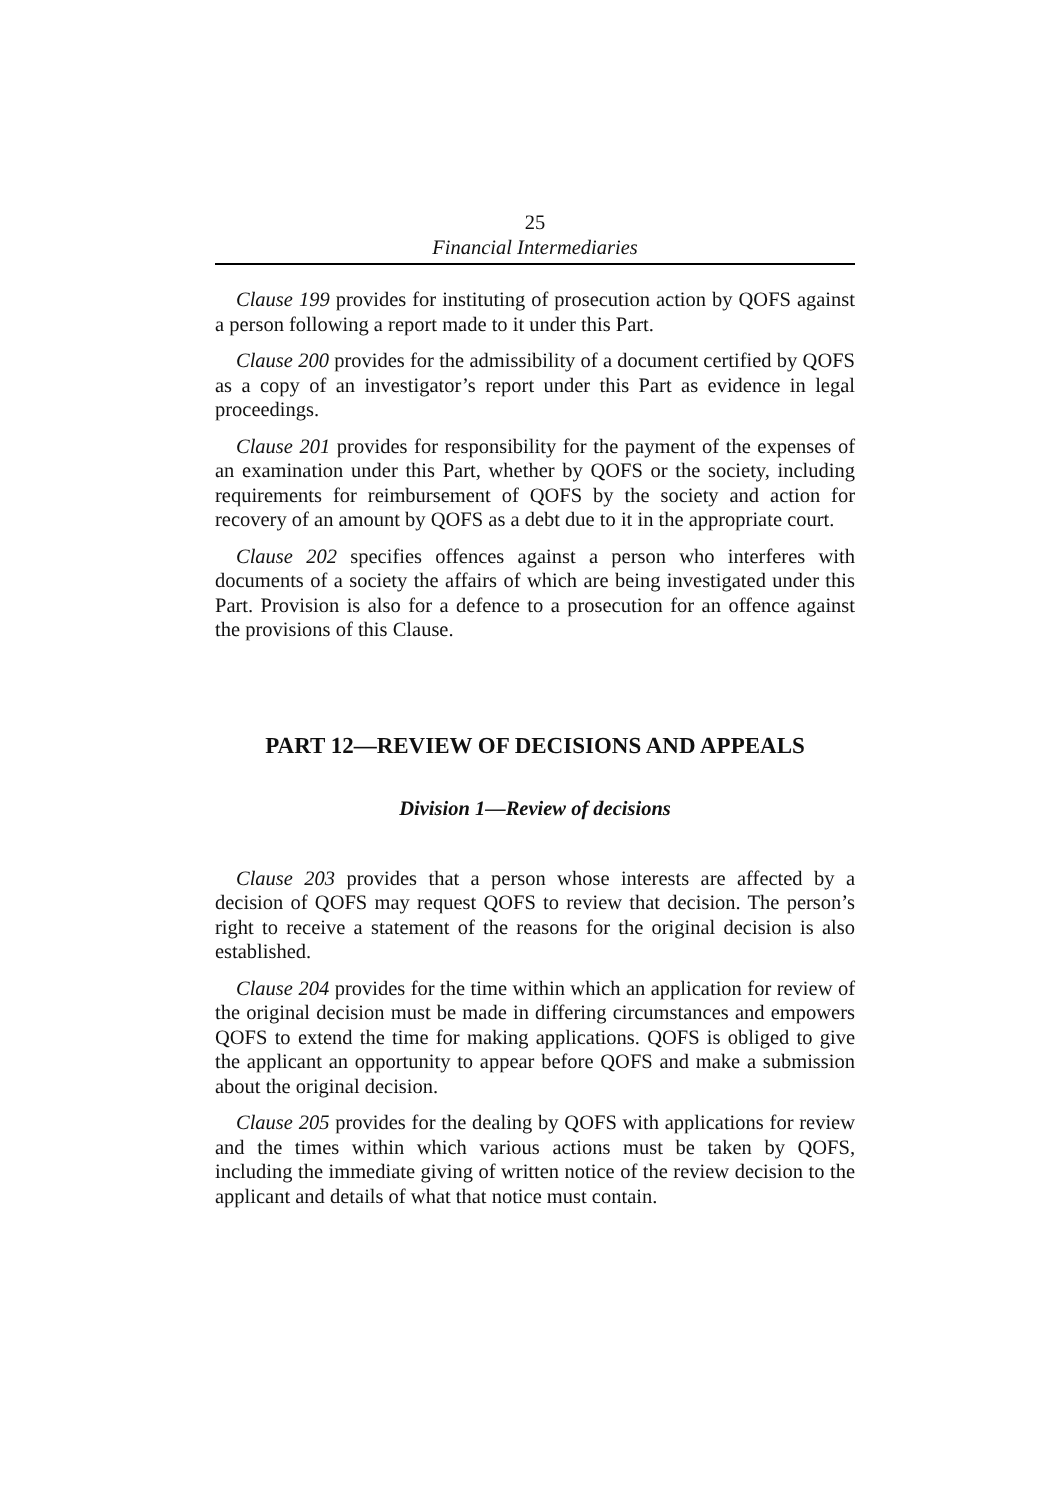25
Financial Intermediaries
Clause 199 provides for instituting of prosecution action by QOFS against a person following a report made to it under this Part.
Clause 200 provides for the admissibility of a document certified by QOFS as a copy of an investigator’s report under this Part as evidence in legal proceedings.
Clause 201 provides for responsibility for the payment of the expenses of an examination under this Part, whether by QOFS or the society, including requirements for reimbursement of QOFS by the society and action for recovery of an amount by QOFS as a debt due to it in the appropriate court.
Clause 202 specifies offences against a person who interferes with documents of a society the affairs of which are being investigated under this Part. Provision is also for a defence to a prosecution for an offence against the provisions of this Clause.
PART 12—REVIEW OF DECISIONS AND APPEALS
Division 1—Review of decisions
Clause 203 provides that a person whose interests are affected by a decision of QOFS may request QOFS to review that decision. The person’s right to receive a statement of the reasons for the original decision is also established.
Clause 204 provides for the time within which an application for review of the original decision must be made in differing circumstances and empowers QOFS to extend the time for making applications. QOFS is obliged to give the applicant an opportunity to appear before QOFS and make a submission about the original decision.
Clause 205 provides for the dealing by QOFS with applications for review and the times within which various actions must be taken by QOFS, including the immediate giving of written notice of the review decision to the applicant and details of what that notice must contain.